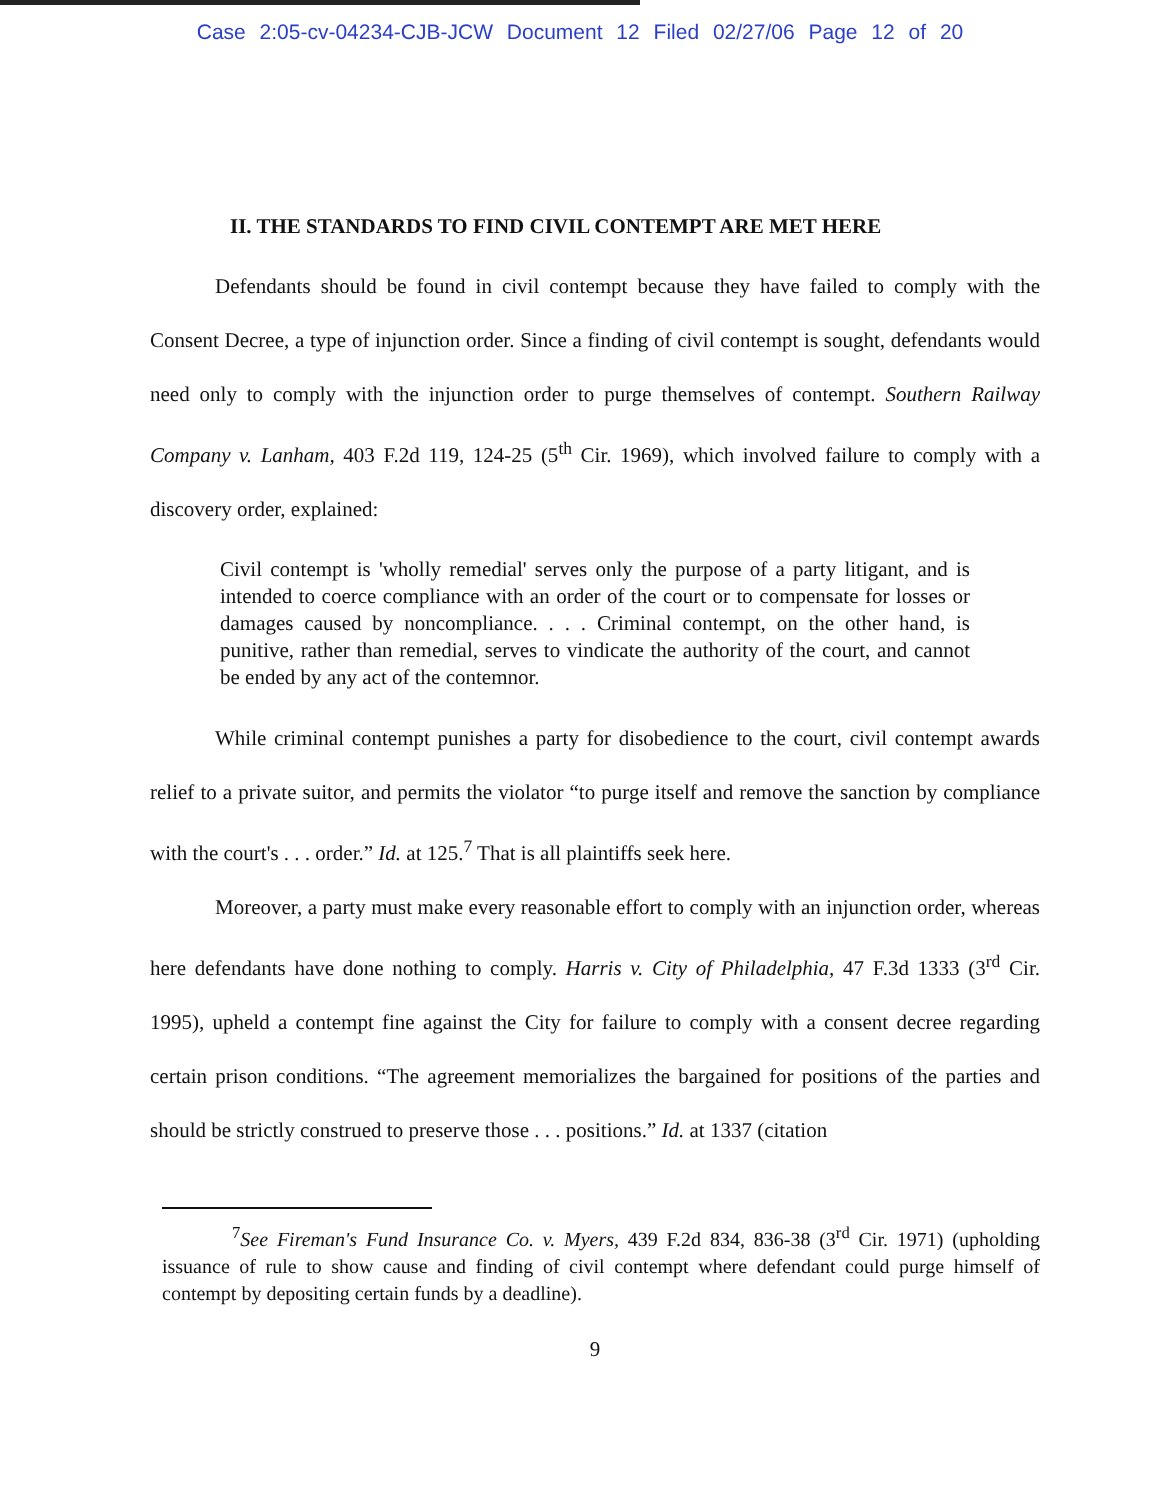Case 2:05-cv-04234-CJB-JCW Document 12 Filed 02/27/06 Page 12 of 20
II. THE STANDARDS TO FIND CIVIL CONTEMPT ARE MET HERE
Defendants should be found in civil contempt because they have failed to comply with the Consent Decree, a type of injunction order. Since a finding of civil contempt is sought, defendants would need only to comply with the injunction order to purge themselves of contempt. Southern Railway Company v. Lanham, 403 F.2d 119, 124-25 (5<sup>th</sup> Cir. 1969), which involved failure to comply with a discovery order, explained:
Civil contempt is 'wholly remedial' serves only the purpose of a party litigant, and is intended to coerce compliance with an order of the court or to compensate for losses or damages caused by noncompliance. . . . Criminal contempt, on the other hand, is punitive, rather than remedial, serves to vindicate the authority of the court, and cannot be ended by any act of the contemnor.
While criminal contempt punishes a party for disobedience to the court, civil contempt awards relief to a private suitor, and permits the violator “to purge itself and remove the sanction by compliance with the court's . . . order.” Id. at 125.<sup>7</sup> That is all plaintiffs seek here.
Moreover, a party must make every reasonable effort to comply with an injunction order, whereas here defendants have done nothing to comply. Harris v. City of Philadelphia, 47 F.3d 1333 (3<sup>rd</sup> Cir. 1995), upheld a contempt fine against the City for failure to comply with a consent decree regarding certain prison conditions. “The agreement memorializes the bargained for positions of the parties and should be strictly construed to preserve those . . . positions.” Id. at 1337 (citation
<sup>7</sup> See Fireman's Fund Insurance Co. v. Myers, 439 F.2d 834, 836-38 (3<sup>rd</sup> Cir. 1971) (upholding issuance of rule to show cause and finding of civil contempt where defendant could purge himself of contempt by depositing certain funds by a deadline).
9